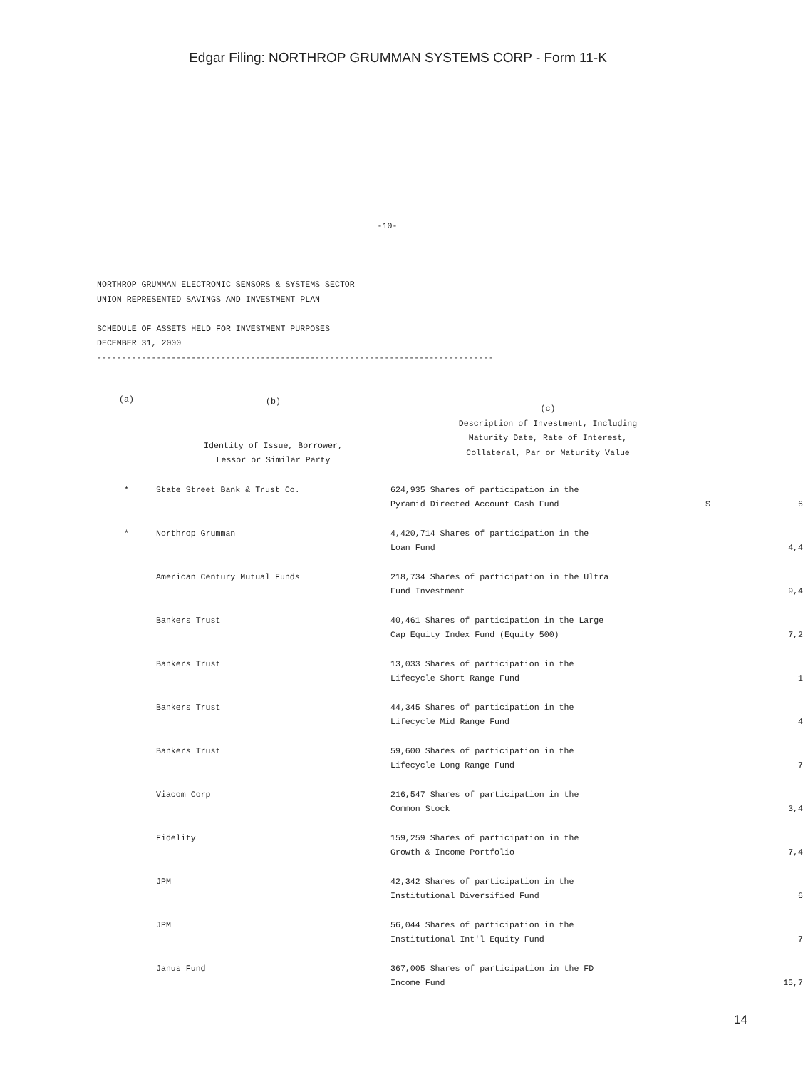Edgar Filing: NORTHROP GRUMMAN SYSTEMS CORP - Form 11-K
-10-
NORTHROP GRUMMAN ELECTRONIC SENSORS & SYSTEMS SECTOR UNION REPRESENTED SAVINGS AND INVESTMENT PLAN SCHEDULE OF ASSETS HELD FOR INVESTMENT PURPOSES DECEMBER 31, 2000 --------------------------------------------------------------------------------
| (a) | (b) Identity of Issue, Borrower, Lessor or Similar Party | (c) Description of Investment, Including Maturity Date, Rate of Interest, Collateral, Par or Maturity Value | | |
| --- | --- | --- | --- | --- |
| * | State Street Bank & Trust Co. | 624,935 Shares of participation in the Pyramid Directed Account Cash Fund | $ | 6 |
| * | Northrop Grumman | 4,420,714 Shares of participation in the Loan Fund | | 4,4 |
| | American Century Mutual Funds | 218,734 Shares of participation in the Ultra Fund Investment | | 9,4 |
| | Bankers Trust | 40,461 Shares of participation in the Large Cap Equity Index Fund (Equity 500) | | 7,2 |
| | Bankers Trust | 13,033 Shares of participation in the Lifecycle Short Range Fund | | 1 |
| | Bankers Trust | 44,345 Shares of participation in the Lifecycle Mid Range Fund | | 4 |
| | Bankers Trust | 59,600 Shares of participation in the Lifecycle Long Range Fund | | 7 |
| | Viacom Corp | 216,547 Shares of participation in the Common Stock | | 3,4 |
| | Fidelity | 159,259 Shares of participation in the Growth & Income Portfolio | | 7,4 |
| | JPM | 42,342 Shares of participation in the Institutional Diversified Fund | | 6 |
| | JPM | 56,044 Shares of participation in the Institutional Int'l Equity Fund | | 7 |
| | Janus Fund | 367,005 Shares of participation in the FD Income Fund | | 15,7 |
14